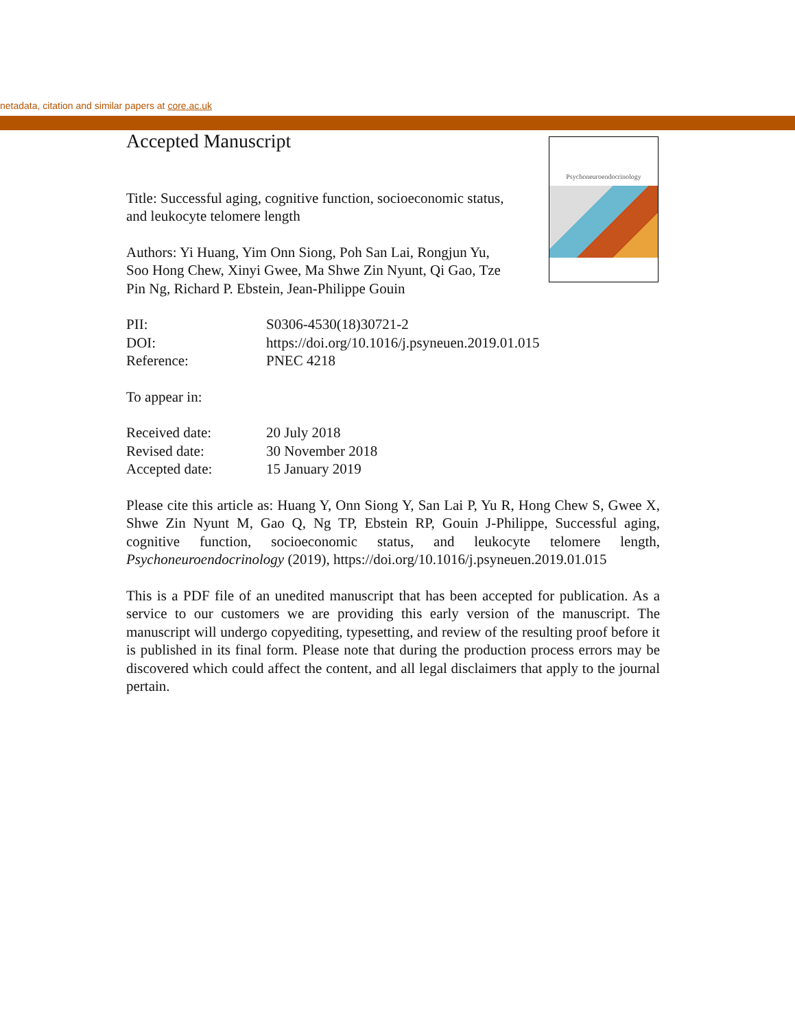netadata, citation and similar papers at core.ac.uk
Psychoneuroendocrinology
Accepted Manuscript
Title: Successful aging, cognitive function, socioeconomic status, and leukocyte telomere length
Authors: Yi Huang, Yim Onn Siong, Poh San Lai, Rongjun Yu, Soo Hong Chew, Xinyi Gwee, Ma Shwe Zin Nyunt, Qi Gao, Tze Pin Ng, Richard P. Ebstein, Jean-Philippe Gouin
| PII: | S0306-4530(18)30721-2 |
| DOI: | https://doi.org/10.1016/j.psyneuen.2019.01.015 |
| Reference: | PNEC 4218 |
To appear in:
| Received date: | 20 July 2018 |
| Revised date: | 30 November 2018 |
| Accepted date: | 15 January 2019 |
Please cite this article as: Huang Y, Onn Siong Y, San Lai P, Yu R, Hong Chew S, Gwee X, Shwe Zin Nyunt M, Gao Q, Ng TP, Ebstein RP, Gouin J-Philippe, Successful aging, cognitive function, socioeconomic status, and leukocyte telomere length, Psychoneuroendocrinology (2019), https://doi.org/10.1016/j.psyneuen.2019.01.015
This is a PDF file of an unedited manuscript that has been accepted for publication. As a service to our customers we are providing this early version of the manuscript. The manuscript will undergo copyediting, typesetting, and review of the resulting proof before it is published in its final form. Please note that during the production process errors may be discovered which could affect the content, and all legal disclaimers that apply to the journal pertain.